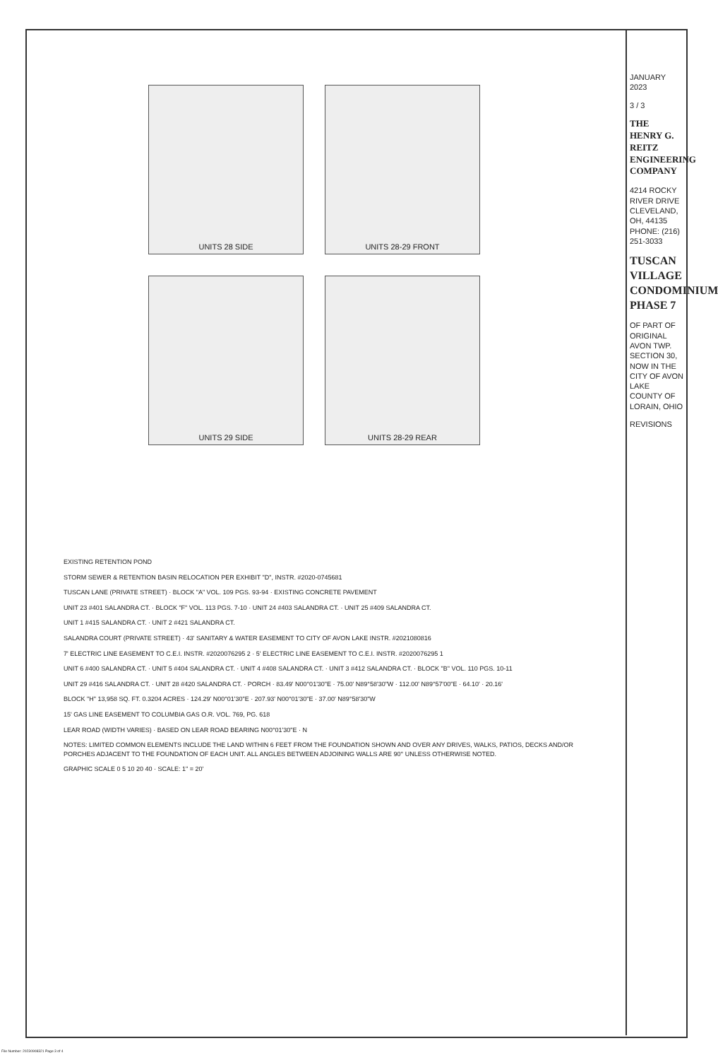JANUARY 2023
3 / 3
THE HENRY G. REITZ ENGINEERING COMPANY
4214 ROCKY RIVER DRIVE
CLEVELAND, OH, 44135
PHONE: (216) 251-3033
TUSCAN VILLAGE CONDOMINIUM PHASE 7
OF PART OF ORIGINAL AVON TWP. SECTION 30, NOW IN THE CITY OF AVON LAKE COUNTY OF LORAIN, OHIO
REVISIONS
UNITS 28 SIDE
UNITS 28-29 FRONT
UNITS 29 SIDE
UNITS 28-29 REAR
EXISTING RETENTION POND
STORM SEWER & RETENTION BASIN RELOCATION PER EXHIBIT "D", INSTR. #2020-0745681
TUSCAN LANE (PRIVATE STREET) · BLOCK "A" VOL. 109 PGS. 93-94 · EXISTING CONCRETE PAVEMENT
UNIT 23 #401 SALANDRA CT. · BLOCK "F" VOL. 113 PGS. 7-10 · UNIT 24 #403 SALANDRA CT. · UNIT 25 #409 SALANDRA CT.
UNIT 1 #415 SALANDRA CT. · UNIT 2 #421 SALANDRA CT.
SALANDRA COURT (PRIVATE STREET) · 43' SANITARY & WATER EASEMENT TO CITY OF AVON LAKE INSTR. #2021080816
7' ELECTRIC LINE EASEMENT TO C.E.I. INSTR. #2020076295 2 · 5' ELECTRIC LINE EASEMENT TO C.E.I. INSTR. #2020076295 1
UNIT 6 #400 SALANDRA CT. · UNIT 5 #404 SALANDRA CT. · UNIT 4 #408 SALANDRA CT. · UNIT 3 #412 SALANDRA CT. · BLOCK "B" VOL. 110 PGS. 10-11
UNIT 29 #416 SALANDRA CT. · UNIT 28 #420 SALANDRA CT. · PORCH · 83.49' N00°01'30"E · 75.00' N89°58'30"W · 112.00' N89°57'00"E · 64.10' · 20.16'
BLOCK "H" 13,958 SQ. FT. 0.3204 ACRES · 124.29' N00°01'30"E · 207.93' N00°01'30"E · 37.00' N89°58'30"W
15' GAS LINE EASEMENT TO COLUMBIA GAS O.R. VOL. 769, PG. 618
LEAR ROAD (WIDTH VARIES) · BASED ON LEAR ROAD BEARING N00°01'30"E · N
NOTES: LIMITED COMMON ELEMENTS INCLUDE THE LAND WITHIN 6 FEET FROM THE FOUNDATION SHOWN AND OVER ANY DRIVES, WALKS, PATIOS, DECKS AND/OR PORCHES ADJACENT TO THE FOUNDATION OF EACH UNIT. ALL ANGLES BETWEEN ADJOINING WALLS ARE 90° UNLESS OTHERWISE NOTED.
GRAPHIC SCALE 0 5 10 20 40 · SCALE: 1" = 20'
File Number: 202309083​21 Page 3 of 4